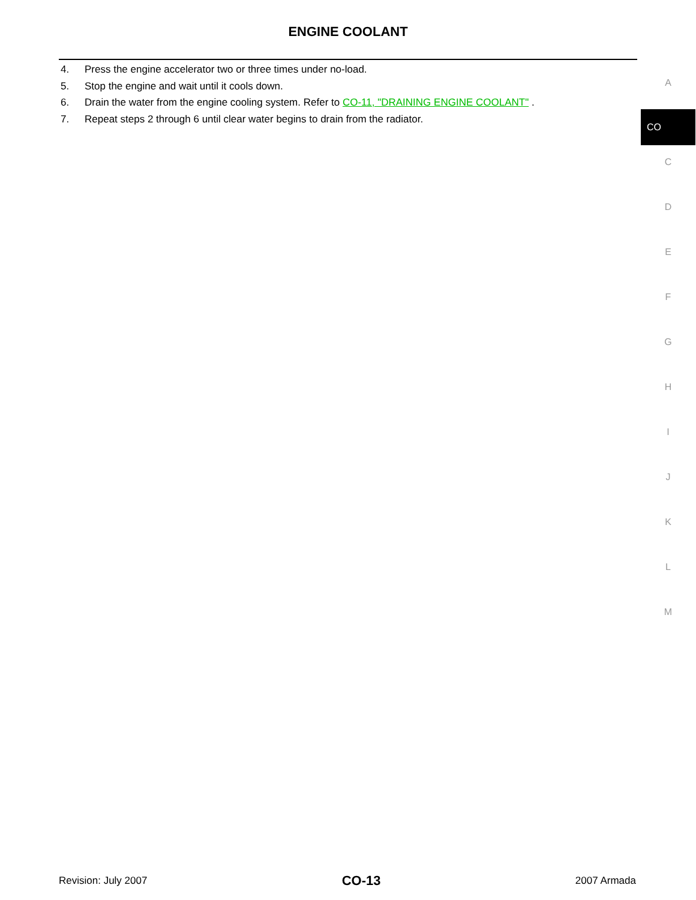ENGINE COOLANT
4. Press the engine accelerator two or three times under no-load.
5. Stop the engine and wait until it cools down.
6. Drain the water from the engine cooling system. Refer to CO-11, "DRAINING ENGINE COOLANT" .
7. Repeat steps 2 through 6 until clear water begins to drain from the radiator.
A
CO
C
D
E
F
G
H
I
J
K
L
M
Revision: July 2007 CO-13 2007 Armada